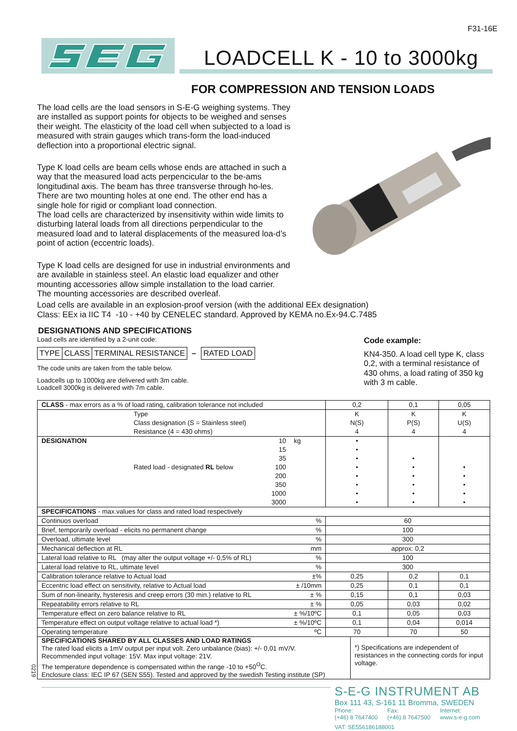F31-16E
LOADCELL K - 10 to 3000kg
FOR COMPRESSION AND TENSION LOADS
The load cells are the load sensors in S-E-G weighing systems. They are installed as support points for objects to be weighed and senses their weight. The elasticity of the load cell when subjected to a load is measured with strain gauges which trans-form the load-induced deflection into a proportional electric signal.
Type K load cells are beam cells whose ends are attached in such a way that the measured load acts perpencicular to the be-ams longitudinal axis. The beam has three transverse through ho-les. There are two mounting holes at one end. The other end has a single hole for rigid or compliant load connection.
The load cells are characterized by insensitivity within wide limits to disturbing lateral loads from all directions perpendicular to the measured load and to lateral displacements of the measured loa-d’s point of action (eccentric loads).
Type K load cells are designed for use in industrial environments and are available in stainless steel. An elastic load equalizer and other mounting accessories allow simple installation to the load carrier. The mounting accessories are described overleaf.
Load cells are available in an explosion-proof version (with the additional EEx designation)
Class: EEx ia IIC T4 -10 - +40 by CENELEC standard. Approved by KEMA no.Ex-94.C.7485
DESIGNATIONS AND SPECIFICATIONS
Load cells are identified by a 2-unit code:
TYPE CLASS TERMINAL RESISTANCE – RATED LOAD
The code units are taken from the table below.
Loadcells up to 1000kg are delivered with 3m cable.
Loadcell 3000kg is delivered with 7m cable.
Code example:
KN4-350. A load cell type K, class 0,2, with a terminal resistance of 430 ohms, a load rating of 350 kg with 3 m cable.
| CLASS - max errors as a % of load rating, calibration tolerance not included | | | | 0,2 | 0,1 | 0,05 |
| | Type Class designation (S = Stainless steel) Resistance (4 = 430 ohms) | | | K N(S) 4 | K P(S) 4 | K U(S) 4 |
| DESIGNATION | | 10 | kg | • | | |
| | | 15 | | • | | |
| | | 35 | | • | • | |
| | Rated load - designated RL below | 100 | | • | • | • |
| | | 200 | | • | • | • |
| | | 350 | | • | • | • |
| | | 1000 | | • | • | • |
| | | 3000 | | • | • | • |
| SPECIFICATIONS - max.values for class and rated load respectively | | | | | | |
| Continuos overload | | | % | 60 | | |
| Brief, temporarily overload - elicits no permanent change | | | % | 100 | | |
| Overload, ultimate level | | | % | 300 | | |
| Mechanical deflection at RL | | | mm | approx: 0,2 | | |
| Lateral load relative to RL (may alter the output voltage +/- 0,5% of RL) | | | % | 100 | | |
| Lateral load relative to RL, ultimate level | | | % | 300 | | |
| Calibration tolerance relative to Actual load | | | ±% | 0,25 | 0,2 | 0,1 |
| Eccentric load effect on sensitivity, relative to Actual load | | | ± /10mm | 0,25 | 0,1 | 0,1 |
| Sum of non-linearity, hysteresis and creep errors (30 min.) relative to RL | | | ± % | 0,15 | 0,1 | 0,03 |
| Repeatability errors relative to RL | | | ± % | 0,05 | 0,03 | 0,02 |
| Temperature effect on zero balance relative to RL | | | ± %/10ºC | 0,1 | 0,05 | 0,03 |
| Temperature effect on output voltage relative to actual load *) | | | ± %/10ºC | 0,1 | 0,04 | 0,014 |
| Operating temperature | | | ºC | 70 | 70 | 50 |
0219
| SPECIFICATIONS SHARED BY ALL CLASSES AND LOAD RATINGS The rated load elicits a 1mV output per input volt. Zero unbalance (bias): +/- 0,01 mV/V. Recommended input voltage: 15V. Max input voltage: 21V. The temperature dependence is compensated within the range -10 to +50<sup>O</sup>C. Enclosure class: IEC IP 67 (SEN S55). Tested and approved by the swedish Testing institute (SP) | *) Specifications are independent of resistances in the connecting cords for input voltage. |
S-E-G INSTRUMENT AB
Box 111 43, S-161 11 Bromma, SWEDEN
Phone:
(+46) 8 7647400
Fax:
(+46) 8 7647500
Internet:
www.s-e-g.com
VAT: SE556186188001